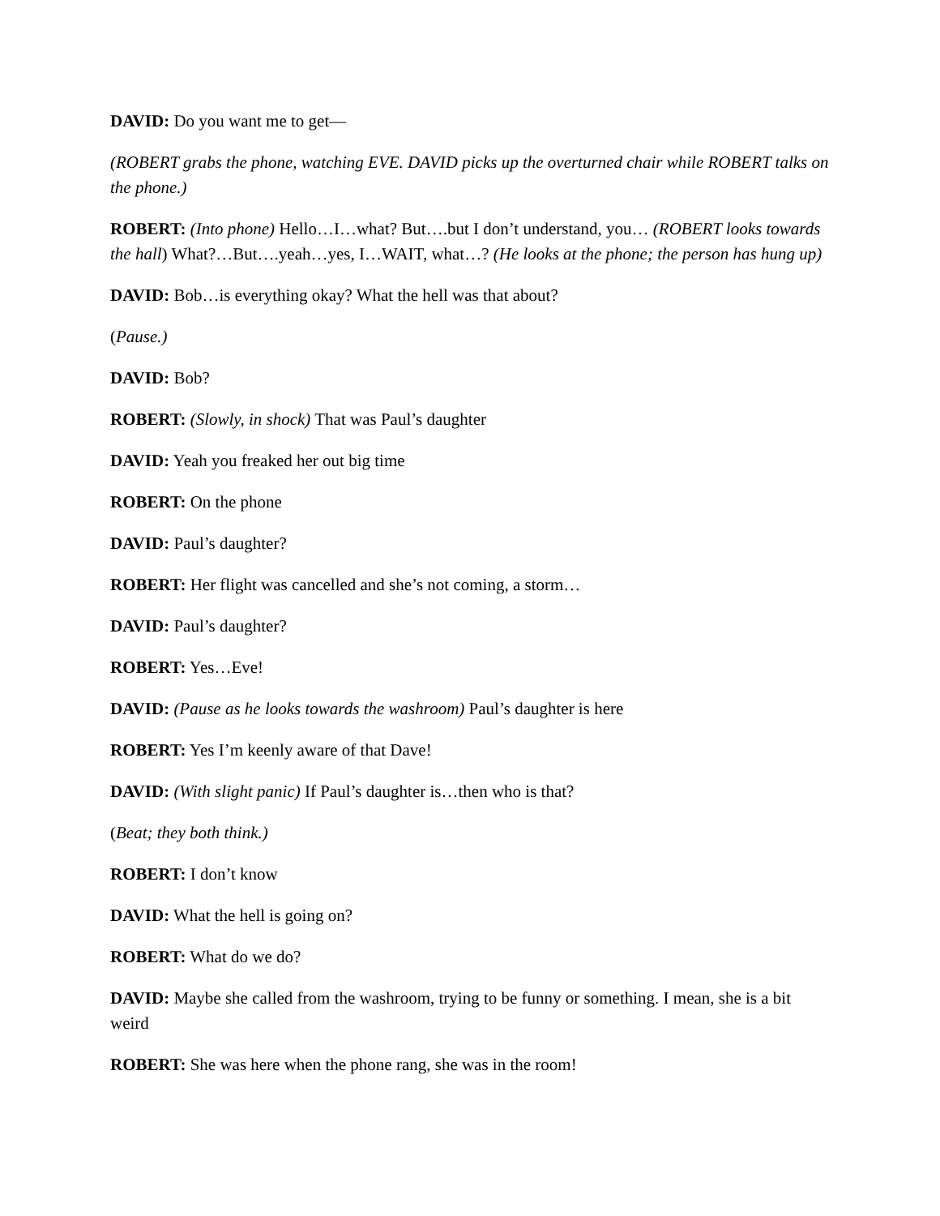DAVID: Do you want me to get—
(ROBERT grabs the phone, watching EVE. DAVID picks up the overturned chair while ROBERT talks on the phone.)
ROBERT: (Into phone) Hello…I…what? But….but I don’t understand, you… (ROBERT looks towards the hall) What?…But….yeah…yes, I…WAIT, what…? (He looks at the phone; the person has hung up)
DAVID: Bob…is everything okay? What the hell was that about?
(Pause.)
DAVID: Bob?
ROBERT: (Slowly, in shock) That was Paul’s daughter
DAVID: Yeah you freaked her out big time
ROBERT: On the phone
DAVID: Paul’s daughter?
ROBERT: Her flight was cancelled and she’s not coming, a storm…
DAVID: Paul’s daughter?
ROBERT: Yes…Eve!
DAVID: (Pause as he looks towards the washroom) Paul’s daughter is here
ROBERT: Yes I’m keenly aware of that Dave!
DAVID: (With slight panic) If Paul’s daughter is…then who is that?
(Beat; they both think.)
ROBERT: I don’t know
DAVID: What the hell is going on?
ROBERT: What do we do?
DAVID: Maybe she called from the washroom, trying to be funny or something. I mean, she is a bit weird
ROBERT: She was here when the phone rang, she was in the room!